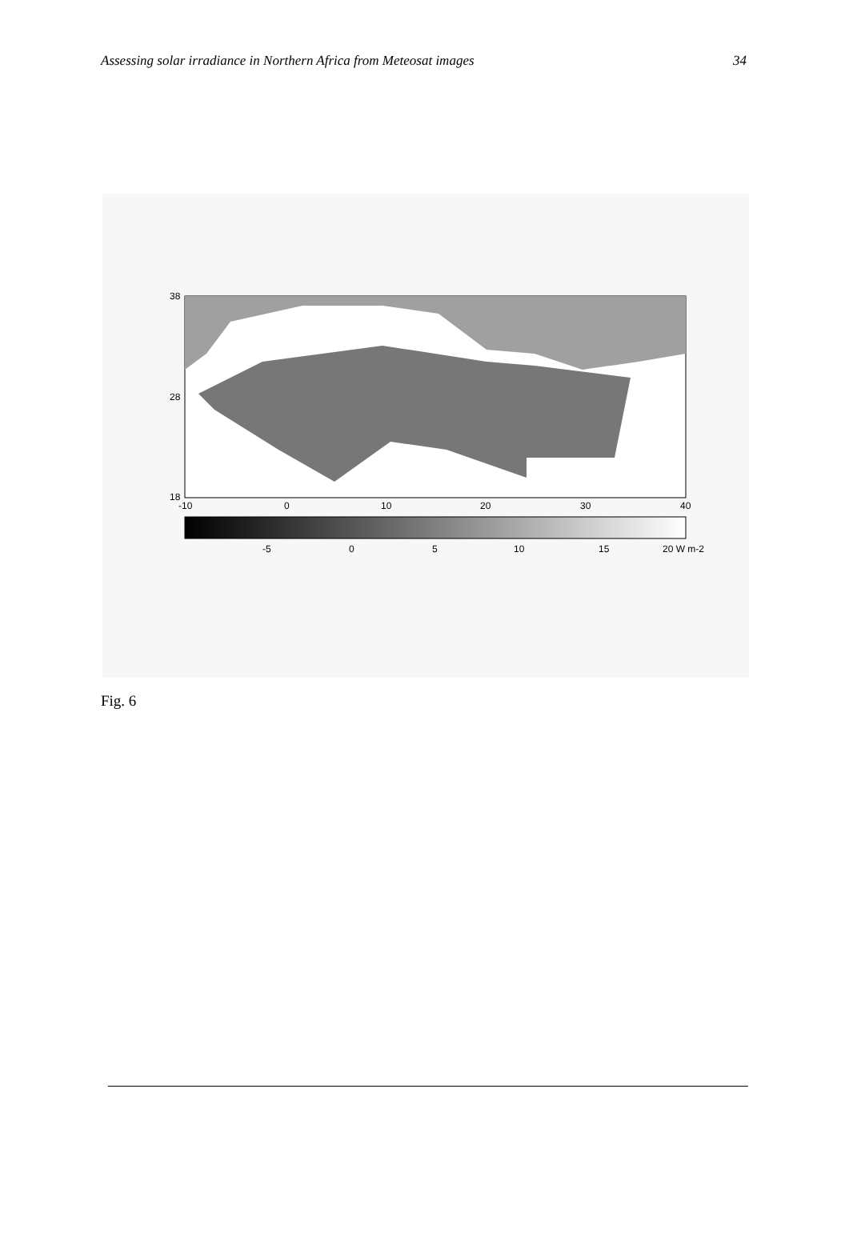Assessing solar irradiance in Northern Africa from Meteosat images 34
38
28
18
-10
0
10
20
30
40
-5
0
5
10
15
20 W m-2
Fig. 6